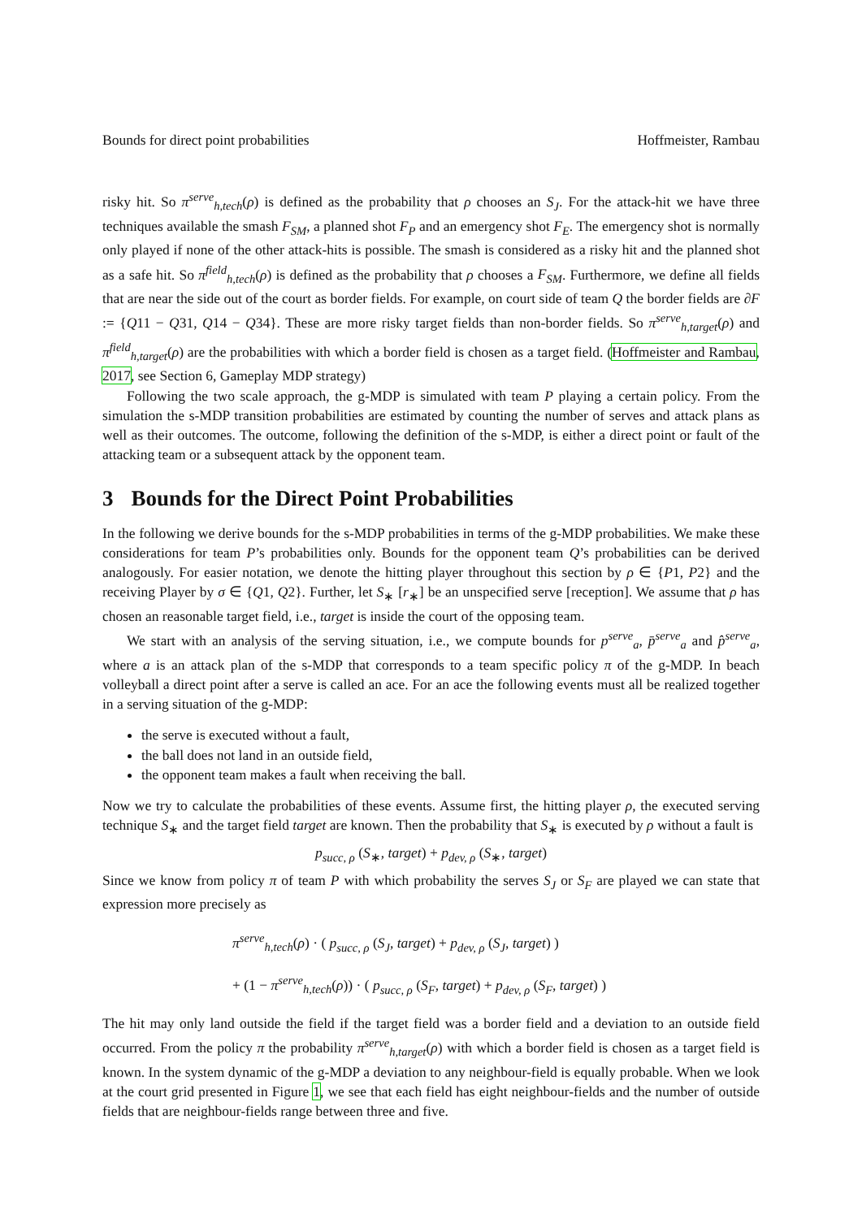Bounds for direct point probabilities Hoffmeister, Rambau
risky hit. So π<sup>serve</sup><sub>h,tech</sub>(ρ) is defined as the probability that ρ chooses an S<sub>J</sub>. For the attack-hit we have three techniques available the smash F<sub>SM</sub>, a planned shot F<sub>P</sub> and an emergency shot F<sub>E</sub>. The emergency shot is normally only played if none of the other attack-hits is possible. The smash is considered as a risky hit and the planned shot as a safe hit. So π<sup>field</sup><sub>h,tech</sub>(ρ) is defined as the probability that ρ chooses a F<sub>SM</sub>. Furthermore, we define all fields that are near the side out of the court as border fields. For example, on court side of team Q the border fields are ∂F := {Q11 − Q31, Q14 − Q34}. These are more risky target fields than non-border fields. So π<sup>serve</sup><sub>h,target</sub>(ρ) and π<sup>field</sup><sub>h,target</sub>(ρ) are the probabilities with which a border field is chosen as a target field. (Hoffmeister and Rambau, 2017, see Section 6, Gameplay MDP strategy)
Following the two scale approach, the g-MDP is simulated with team P playing a certain policy. From the simulation the s-MDP transition probabilities are estimated by counting the number of serves and attack plans as well as their outcomes. The outcome, following the definition of the s-MDP, is either a direct point or fault of the attacking team or a subsequent attack by the opponent team.
3 Bounds for the Direct Point Probabilities
In the following we derive bounds for the s-MDP probabilities in terms of the g-MDP probabilities. We make these considerations for team P’s probabilities only. Bounds for the opponent team Q’s probabilities can be derived analogously. For easier notation, we denote the hitting player throughout this section by ρ ∈ {P1, P2} and the receiving Player by σ ∈ {Q1, Q2}. Further, let S<sub>∗</sub> [r<sub>∗</sub>] be an unspecified serve [reception]. We assume that ρ has chosen an reasonable target field, i.e., target is inside the court of the opposing team.
We start with an analysis of the serving situation, i.e., we compute bounds for p<sup>serve</sup><sub>a</sub>, p̄<sup>serve</sup><sub>a</sub> and p̂<sup>serve</sup><sub>a</sub>, where a is an attack plan of the s-MDP that corresponds to a team specific policy π of the g-MDP. In beach volleyball a direct point after a serve is called an ace. For an ace the following events must all be realized together in a serving situation of the g-MDP:
the serve is executed without a fault,
the ball does not land in an outside field,
the opponent team makes a fault when receiving the ball.
Now we try to calculate the probabilities of these events. Assume first, the hitting player ρ, the executed serving technique S<sub>∗</sub> and the target field target are known. Then the probability that S<sub>∗</sub> is executed by ρ without a fault is
p<sub>succ, ρ</sub> (S<sub>∗</sub>, target) + p<sub>dev, ρ</sub> (S<sub>∗</sub>, target)
Since we know from policy π of team P with which probability the serves S<sub>J</sub> or S<sub>F</sub> are played we can state that expression more precisely as
π<sup>serve</sup><sub>h,tech</sub>(ρ) · ( p<sub>succ, ρ</sub> (S<sub>J</sub>, target) + p<sub>dev, ρ</sub> (S<sub>J</sub>, target) )
+ (1 − π<sup>serve</sup><sub>h,tech</sub>(ρ)) · ( p<sub>succ, ρ</sub> (S<sub>F</sub>, target) + p<sub>dev, ρ</sub> (S<sub>F</sub>, target) )
The hit may only land outside the field if the target field was a border field and a deviation to an outside field occurred. From the policy π the probability π<sup>serve</sup><sub>h,target</sub>(ρ) with which a border field is chosen as a target field is known. In the system dynamic of the g-MDP a deviation to any neighbour-field is equally probable. When we look at the court grid presented in Figure 1, we see that each field has eight neighbour-fields and the number of outside fields that are neighbour-fields range between three and five.